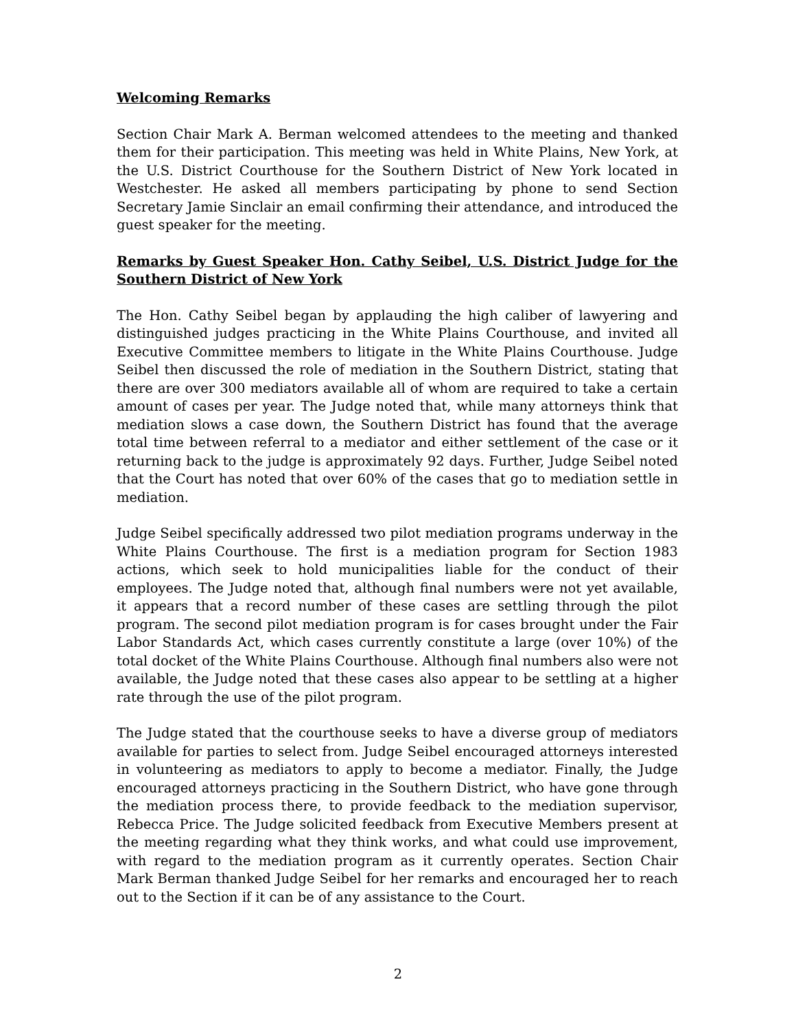Welcoming Remarks
Section Chair Mark A. Berman welcomed attendees to the meeting and thanked them for their participation. This meeting was held in White Plains, New York, at the U.S. District Courthouse for the Southern District of New York located in Westchester. He asked all members participating by phone to send Section Secretary Jamie Sinclair an email confirming their attendance, and introduced the guest speaker for the meeting.
Remarks by Guest Speaker Hon. Cathy Seibel, U.S. District Judge for the Southern District of New York
The Hon. Cathy Seibel began by applauding the high caliber of lawyering and distinguished judges practicing in the White Plains Courthouse, and invited all Executive Committee members to litigate in the White Plains Courthouse. Judge Seibel then discussed the role of mediation in the Southern District, stating that there are over 300 mediators available all of whom are required to take a certain amount of cases per year. The Judge noted that, while many attorneys think that mediation slows a case down, the Southern District has found that the average total time between referral to a mediator and either settlement of the case or it returning back to the judge is approximately 92 days. Further, Judge Seibel noted that the Court has noted that over 60% of the cases that go to mediation settle in mediation.
Judge Seibel specifically addressed two pilot mediation programs underway in the White Plains Courthouse. The first is a mediation program for Section 1983 actions, which seek to hold municipalities liable for the conduct of their employees. The Judge noted that, although final numbers were not yet available, it appears that a record number of these cases are settling through the pilot program. The second pilot mediation program is for cases brought under the Fair Labor Standards Act, which cases currently constitute a large (over 10%) of the total docket of the White Plains Courthouse. Although final numbers also were not available, the Judge noted that these cases also appear to be settling at a higher rate through the use of the pilot program.
The Judge stated that the courthouse seeks to have a diverse group of mediators available for parties to select from. Judge Seibel encouraged attorneys interested in volunteering as mediators to apply to become a mediator. Finally, the Judge encouraged attorneys practicing in the Southern District, who have gone through the mediation process there, to provide feedback to the mediation supervisor, Rebecca Price. The Judge solicited feedback from Executive Members present at the meeting regarding what they think works, and what could use improvement, with regard to the mediation program as it currently operates. Section Chair Mark Berman thanked Judge Seibel for her remarks and encouraged her to reach out to the Section if it can be of any assistance to the Court.
2